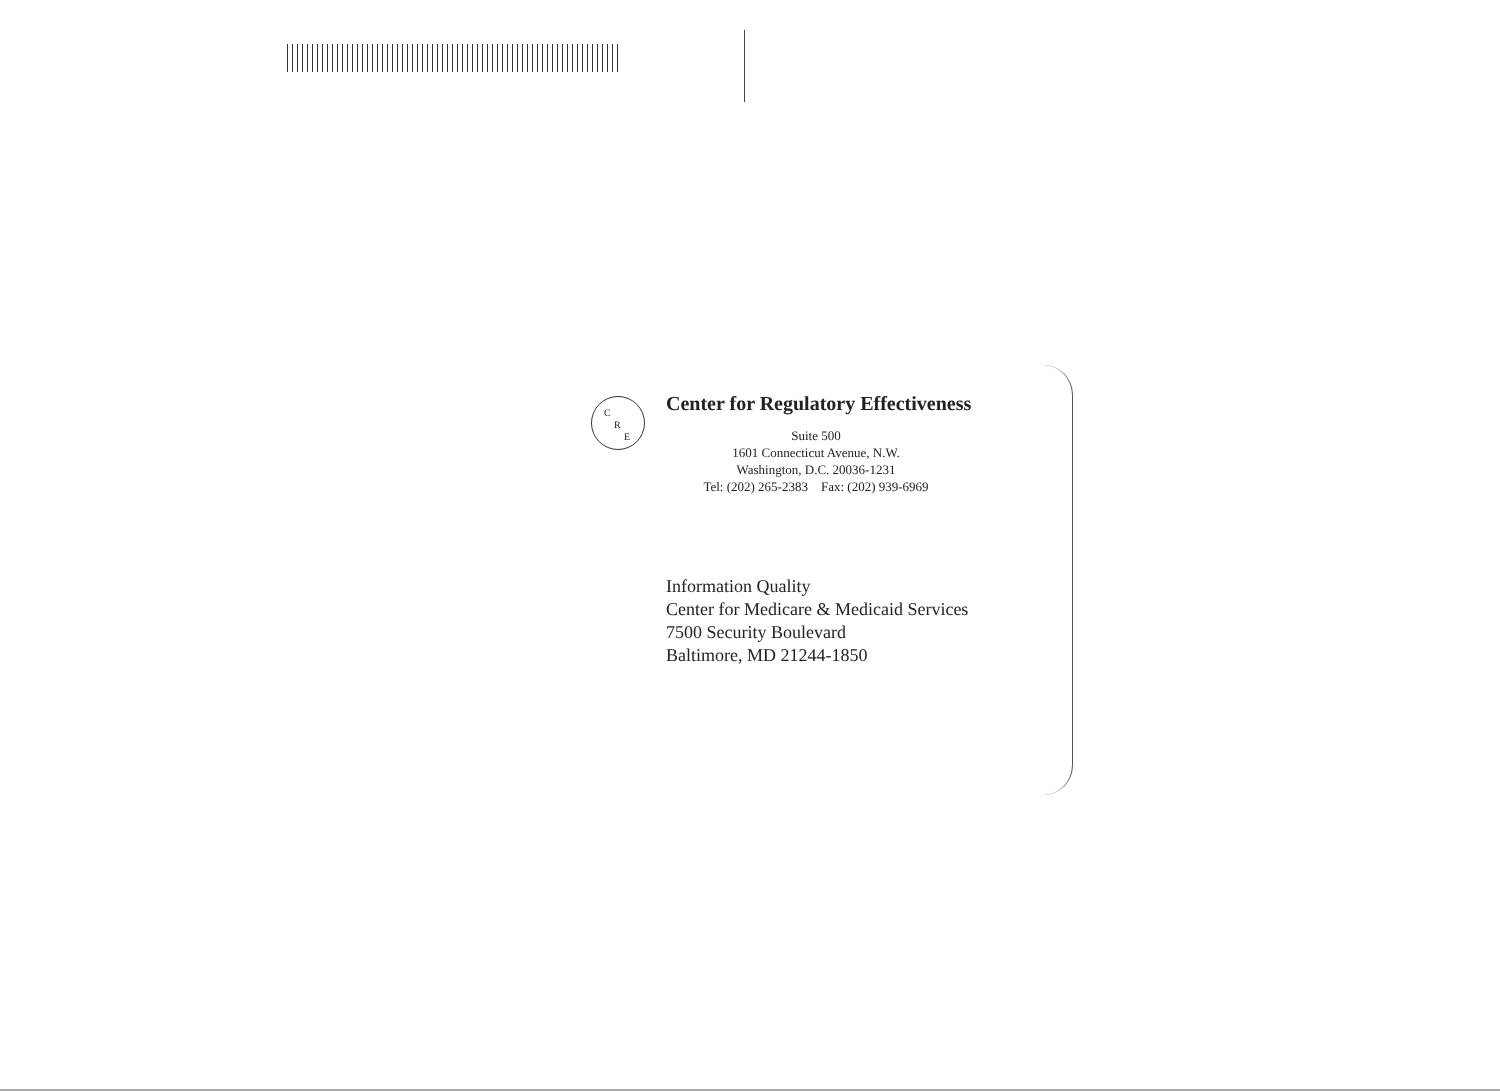C
R
E
Center for Regulatory Effectiveness
Suite 500
1601 Connecticut Avenue, N.W.
Washington, D.C. 20036-1231
Tel: (202) 265-2383 Fax: (202) 939-6969
Information Quality
Center for Medicare & Medicaid Services
7500 Security Boulevard
Baltimore, MD 21244-1850